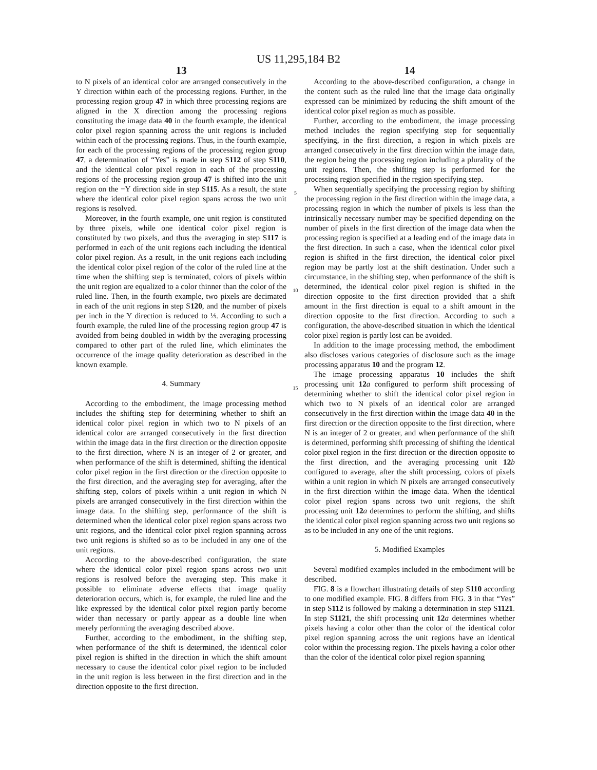US 11,295,184 B2
13
to N pixels of an identical color are arranged consecutively in the Y direction within each of the processing regions. Further, in the processing region group 47 in which three processing regions are aligned in the X direction among the processing regions constituting the image data 40 in the fourth example, the identical color pixel region spanning across the unit regions is included within each of the processing regions. Thus, in the fourth example, for each of the processing regions of the processing region group 47, a determination of “Yes” is made in step S112 of step S110, and the identical color pixel region in each of the processing regions of the processing region group 47 is shifted into the unit region on the −Y direction side in step S115. As a result, the state where the identical color pixel region spans across the two unit regions is resolved.
Moreover, in the fourth example, one unit region is constituted by three pixels, while one identical color pixel region is constituted by two pixels, and thus the averaging in step S117 is performed in each of the unit regions each including the identical color pixel region. As a result, in the unit regions each including the identical color pixel region of the color of the ruled line at the time when the shifting step is terminated, colors of pixels within the unit region are equalized to a color thinner than the color of the ruled line. Then, in the fourth example, two pixels are decimated in each of the unit regions in step S120, and the number of pixels per inch in the Y direction is reduced to ⅓. According to such a fourth example, the ruled line of the processing region group 47 is avoided from being doubled in width by the averaging processing compared to other part of the ruled line, which eliminates the occurrence of the image quality deterioration as described in the known example.
4. Summary
According to the embodiment, the image processing method includes the shifting step for determining whether to shift an identical color pixel region in which two to N pixels of an identical color are arranged consecutively in the first direction within the image data in the first direction or the direction opposite to the first direction, where N is an integer of 2 or greater, and when performance of the shift is determined, shifting the identical color pixel region in the first direction or the direction opposite to the first direction, and the averaging step for averaging, after the shifting step, colors of pixels within a unit region in which N pixels are arranged consecutively in the first direction within the image data. In the shifting step, performance of the shift is determined when the identical color pixel region spans across two unit regions, and the identical color pixel region spanning across two unit regions is shifted so as to be included in any one of the unit regions.
According to the above-described configuration, the state where the identical color pixel region spans across two unit regions is resolved before the averaging step. This make it possible to eliminate adverse effects that image quality deterioration occurs, which is, for example, the ruled line and the like expressed by the identical color pixel region partly become wider than necessary or partly appear as a double line when merely performing the averaging described above.
Further, according to the embodiment, in the shifting step, when performance of the shift is determined, the identical color pixel region is shifted in the direction in which the shift amount necessary to cause the identical color pixel region to be included in the unit region is less between in the first direction and in the direction opposite to the first direction.
5
10
15
14
According to the above-described configuration, a change in the content such as the ruled line that the image data originally expressed can be minimized by reducing the shift amount of the identical color pixel region as much as possible.
Further, according to the embodiment, the image processing method includes the region specifying step for sequentially specifying, in the first direction, a region in which pixels are arranged consecutively in the first direction within the image data, the region being the processing region including a plurality of the unit regions. Then, the shifting step is performed for the processing region specified in the region specifying step.
When sequentially specifying the processing region by shifting the processing region in the first direction within the image data, a processing region in which the number of pixels is less than the intrinsically necessary number may be specified depending on the number of pixels in the first direction of the image data when the processing region is specified at a leading end of the image data in the first direction. In such a case, when the identical color pixel region is shifted in the first direction, the identical color pixel region may be partly lost at the shift destination. Under such a circumstance, in the shifting step, when performance of the shift is determined, the identical color pixel region is shifted in the direction opposite to the first direction provided that a shift amount in the first direction is equal to a shift amount in the direction opposite to the first direction. According to such a configuration, the above-described situation in which the identical color pixel region is partly lost can be avoided.
In addition to the image processing method, the embodiment also discloses various categories of disclosure such as the image processing apparatus 10 and the program 12.
The image processing apparatus 10 includes the shift processing unit 12 a configured to perform shift processing of determining whether to shift the identical color pixel region in which two to N pixels of an identical color are arranged consecutively in the first direction within the image data 40 in the first direction or the direction opposite to the first direction, where N is an integer of 2 or greater, and when performance of the shift is determined, performing shift processing of shifting the identical color pixel region in the first direction or the direction opposite to the first direction, and the averaging processing unit 12 b configured to average, after the shift processing, colors of pixels within a unit region in which N pixels are arranged consecutively in the first direction within the image data. When the identical color pixel region spans across two unit regions, the shift processing unit 12 a determines to perform the shifting, and shifts the identical color pixel region spanning across two unit regions so as to be included in any one of the unit regions.
5. Modified Examples
Several modified examples included in the embodiment will be described.
FIG. 8 is a flowchart illustrating details of step S110 according to one modified example. FIG. 8 differs from FIG. 3 in that “Yes” in step S112 is followed by making a determination in step S1121. In step S1121, the shift processing unit 12 a determines whether pixels having a color other than the color of the identical color pixel region spanning across the unit regions have an identical color within the processing region. The pixels having a color other than the color of the identical color pixel region spanning